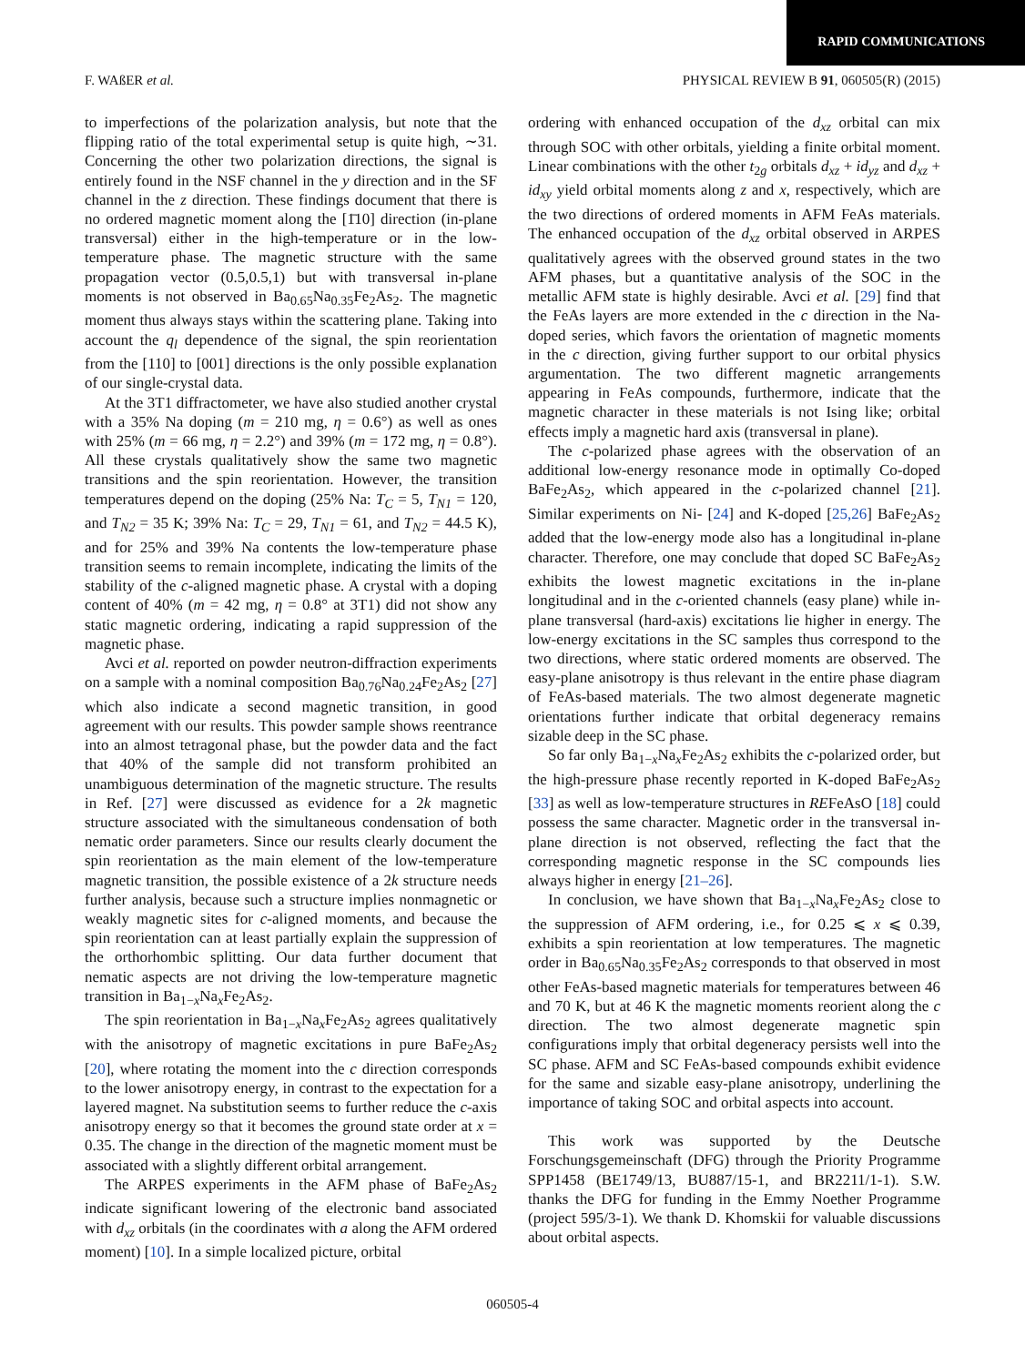RAPID COMMUNICATIONS
F. WAßER et al. PHYSICAL REVIEW B 91, 060505(R) (2015)
to imperfections of the polarization analysis, but note that the flipping ratio of the total experimental setup is quite high, ∼31. Concerning the other two polarization directions, the signal is entirely found in the NSF channel in the y direction and in the SF channel in the z direction. These findings document that there is no ordered magnetic moment along the [1̄10] direction (in-plane transversal) either in the high-temperature or in the low-temperature phase. The magnetic structure with the same propagation vector (0.5,0.5,1) but with transversal in-plane moments is not observed in Ba<sub>0.65</sub>Na<sub>0.35</sub>Fe<sub>2</sub>As<sub>2</sub>. The magnetic moment thus always stays within the scattering plane. Taking into account the q<sub>l</sub> dependence of the signal, the spin reorientation from the [110] to [001] directions is the only possible explanation of our single-crystal data.
At the 3T1 diffractometer, we have also studied another crystal with a 35% Na doping (m = 210 mg, η = 0.6°) as well as ones with 25% (m = 66 mg, η = 2.2°) and 39% (m = 172 mg, η = 0.8°). All these crystals qualitatively show the same two magnetic transitions and the spin reorientation. However, the transition temperatures depend on the doping (25% Na: T<sub>C</sub> = 5, T<sub>N1</sub> = 120, and T<sub>N2</sub> = 35 K; 39% Na: T<sub>C</sub> = 29, T<sub>N1</sub> = 61, and T<sub>N2</sub> = 44.5 K), and for 25% and 39% Na contents the low-temperature phase transition seems to remain incomplete, indicating the limits of the stability of the c-aligned magnetic phase. A crystal with a doping content of 40% (m = 42 mg, η = 0.8° at 3T1) did not show any static magnetic ordering, indicating a rapid suppression of the magnetic phase.
Avci et al. reported on powder neutron-diffraction experiments on a sample with a nominal composition Ba<sub>0.76</sub>Na<sub>0.24</sub>Fe<sub>2</sub>As<sub>2</sub> [27] which also indicate a second magnetic transition, in good agreement with our results. This powder sample shows reentrance into an almost tetragonal phase, but the powder data and the fact that 40% of the sample did not transform prohibited an unambiguous determination of the magnetic structure. The results in Ref. [27] were discussed as evidence for a 2k magnetic structure associated with the simultaneous condensation of both nematic order parameters. Since our results clearly document the spin reorientation as the main element of the low-temperature magnetic transition, the possible existence of a 2k structure needs further analysis, because such a structure implies nonmagnetic or weakly magnetic sites for c-aligned moments, and because the spin reorientation can at least partially explain the suppression of the orthorhombic splitting. Our data further document that nematic aspects are not driving the low-temperature magnetic transition in Ba<sub>1−x</sub>Na<sub>x</sub>Fe<sub>2</sub>As<sub>2</sub>.
The spin reorientation in Ba<sub>1−x</sub>Na<sub>x</sub>Fe<sub>2</sub>As<sub>2</sub> agrees qualitatively with the anisotropy of magnetic excitations in pure BaFe<sub>2</sub>As<sub>2</sub> [20], where rotating the moment into the c direction corresponds to the lower anisotropy energy, in contrast to the expectation for a layered magnet. Na substitution seems to further reduce the c-axis anisotropy energy so that it becomes the ground state order at x = 0.35. The change in the direction of the magnetic moment must be associated with a slightly different orbital arrangement.
The ARPES experiments in the AFM phase of BaFe<sub>2</sub>As<sub>2</sub> indicate significant lowering of the electronic band associated with d<sub>xz</sub> orbitals (in the coordinates with a along the AFM ordered moment) [10]. In a simple localized picture, orbital
ordering with enhanced occupation of the d<sub>xz</sub> orbital can mix through SOC with other orbitals, yielding a finite orbital moment. Linear combinations with the other t<sub>2g</sub> orbitals d<sub>xz</sub> + id<sub>yz</sub> and d<sub>xz</sub> + id<sub>xy</sub> yield orbital moments along z and x, respectively, which are the two directions of ordered moments in AFM FeAs materials. The enhanced occupation of the d<sub>xz</sub> orbital observed in ARPES qualitatively agrees with the observed ground states in the two AFM phases, but a quantitative analysis of the SOC in the metallic AFM state is highly desirable. Avci et al. [29] find that the FeAs layers are more extended in the c direction in the Na-doped series, which favors the orientation of magnetic moments in the c direction, giving further support to our orbital physics argumentation. The two different magnetic arrangements appearing in FeAs compounds, furthermore, indicate that the magnetic character in these materials is not Ising like; orbital effects imply a magnetic hard axis (transversal in plane).
The c-polarized phase agrees with the observation of an additional low-energy resonance mode in optimally Co-doped BaFe<sub>2</sub>As<sub>2</sub>, which appeared in the c-polarized channel [21]. Similar experiments on Ni- [24] and K-doped [25,26] BaFe<sub>2</sub>As<sub>2</sub> added that the low-energy mode also has a longitudinal in-plane character. Therefore, one may conclude that doped SC BaFe<sub>2</sub>As<sub>2</sub> exhibits the lowest magnetic excitations in the in-plane longitudinal and in the c-oriented channels (easy plane) while in-plane transversal (hard-axis) excitations lie higher in energy. The low-energy excitations in the SC samples thus correspond to the two directions, where static ordered moments are observed. The easy-plane anisotropy is thus relevant in the entire phase diagram of FeAs-based materials. The two almost degenerate magnetic orientations further indicate that orbital degeneracy remains sizable deep in the SC phase.
So far only Ba<sub>1−x</sub>Na<sub>x</sub>Fe<sub>2</sub>As<sub>2</sub> exhibits the c-polarized order, but the high-pressure phase recently reported in K-doped BaFe<sub>2</sub>As<sub>2</sub> [33] as well as low-temperature structures in REFeAsO [18] could possess the same character. Magnetic order in the transversal in-plane direction is not observed, reflecting the fact that the corresponding magnetic response in the SC compounds lies always higher in energy [21–26].
In conclusion, we have shown that Ba<sub>1−x</sub>Na<sub>x</sub>Fe<sub>2</sub>As<sub>2</sub> close to the suppression of AFM ordering, i.e., for 0.25 ⩽ x ⩽ 0.39, exhibits a spin reorientation at low temperatures. The magnetic order in Ba<sub>0.65</sub>Na<sub>0.35</sub>Fe<sub>2</sub>As<sub>2</sub> corresponds to that observed in most other FeAs-based magnetic materials for temperatures between 46 and 70 K, but at 46 K the magnetic moments reorient along the c direction. The two almost degenerate magnetic spin configurations imply that orbital degeneracy persists well into the SC phase. AFM and SC FeAs-based compounds exhibit evidence for the same and sizable easy-plane anisotropy, underlining the importance of taking SOC and orbital aspects into account.
This work was supported by the Deutsche Forschungsgemeinschaft (DFG) through the Priority Programme SPP1458 (BE1749/13, BU887/15-1, and BR2211/1-1). S.W. thanks the DFG for funding in the Emmy Noether Programme (project 595/3-1). We thank D. Khomskii for valuable discussions about orbital aspects.
060505-4